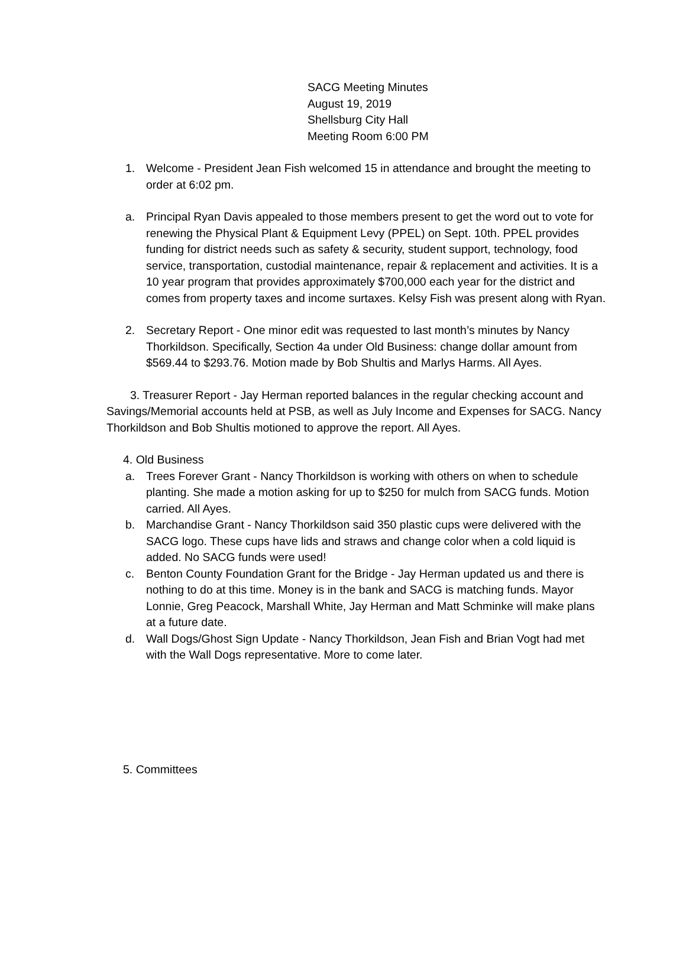SACG Meeting Minutes
August 19, 2019
Shellsburg City Hall
Meeting Room 6:00 PM
1. Welcome - President Jean Fish welcomed 15 in attendance and brought the meeting to order at 6:02 pm.
a. Principal Ryan Davis appealed to those members present to get the word out to vote for renewing the Physical Plant & Equipment Levy (PPEL) on Sept. 10th. PPEL provides funding for district needs such as safety & security, student support, technology, food service, transportation, custodial maintenance, repair & replacement and activities. It is a 10 year program that provides approximately $700,000 each year for the district and comes from property taxes and income surtaxes. Kelsy Fish was present along with Ryan.
2. Secretary Report - One minor edit was requested to last month’s minutes by Nancy Thorkildson. Specifically, Section 4a under Old Business: change dollar amount from $569.44 to $293.76. Motion made by Bob Shultis and Marlys Harms. All Ayes.
3. Treasurer Report - Jay Herman reported balances in the regular checking account and Savings/Memorial accounts held at PSB, as well as July Income and Expenses for SACG. Nancy Thorkildson and Bob Shultis motioned to approve the report. All Ayes.
4. Old Business
a. Trees Forever Grant - Nancy Thorkildson is working with others on when to schedule planting. She made a motion asking for up to $250 for mulch from SACG funds. Motion carried. All Ayes.
b. Marchandise Grant - Nancy Thorkildson said 350 plastic cups were delivered with the SACG logo. These cups have lids and straws and change color when a cold liquid is added. No SACG funds were used!
c. Benton County Foundation Grant for the Bridge - Jay Herman updated us and there is nothing to do at this time. Money is in the bank and SACG is matching funds. Mayor Lonnie, Greg Peacock, Marshall White, Jay Herman and Matt Schminke will make plans at a future date.
d. Wall Dogs/Ghost Sign Update - Nancy Thorkildson, Jean Fish and Brian Vogt had met with the Wall Dogs representative. More to come later.
5. Committees